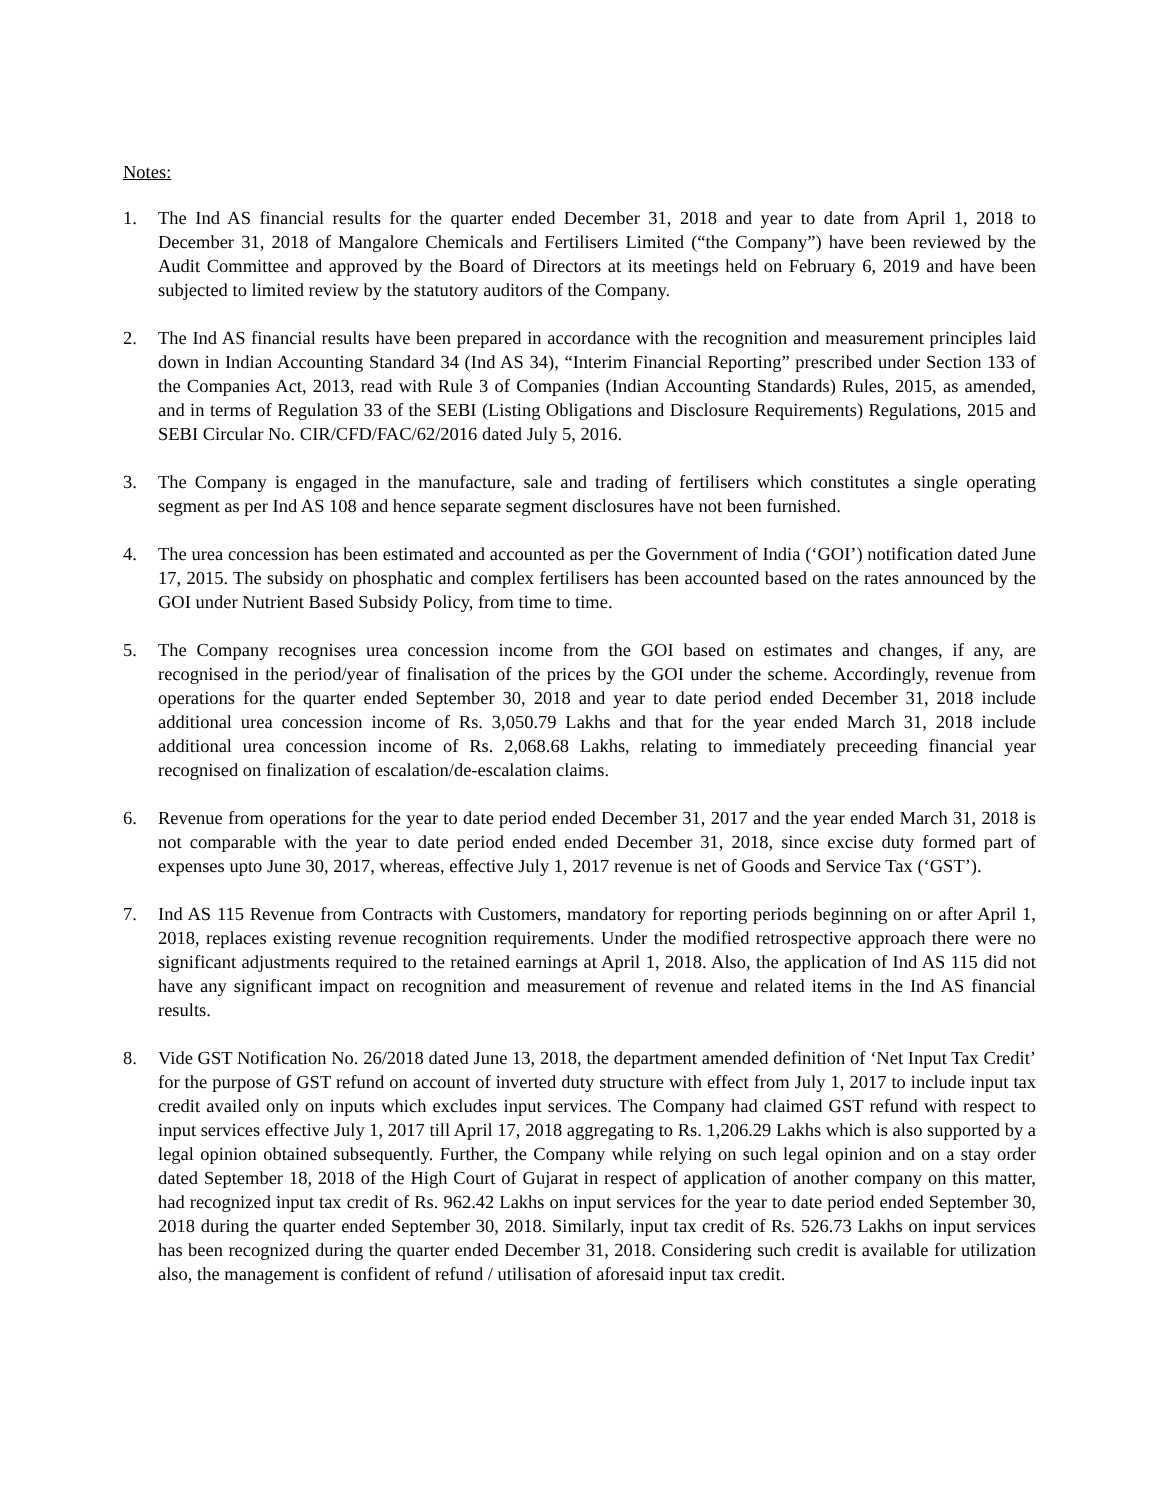Notes:
1. The Ind AS financial results for the quarter ended December 31, 2018 and year to date from April 1, 2018 to December 31, 2018 of Mangalore Chemicals and Fertilisers Limited (“the Company”) have been reviewed by the Audit Committee and approved by the Board of Directors at its meetings held on February 6, 2019 and have been subjected to limited review by the statutory auditors of the Company.
2. The Ind AS financial results have been prepared in accordance with the recognition and measurement principles laid down in Indian Accounting Standard 34 (Ind AS 34), “Interim Financial Reporting” prescribed under Section 133 of the Companies Act, 2013, read with Rule 3 of Companies (Indian Accounting Standards) Rules, 2015, as amended, and in terms of Regulation 33 of the SEBI (Listing Obligations and Disclosure Requirements) Regulations, 2015 and SEBI Circular No. CIR/CFD/FAC/62/2016 dated July 5, 2016.
3. The Company is engaged in the manufacture, sale and trading of fertilisers which constitutes a single operating segment as per Ind AS 108 and hence separate segment disclosures have not been furnished.
4. The urea concession has been estimated and accounted as per the Government of India (‘GOI’) notification dated June 17, 2015. The subsidy on phosphatic and complex fertilisers has been accounted based on the rates announced by the GOI under Nutrient Based Subsidy Policy, from time to time.
5. The Company recognises urea concession income from the GOI based on estimates and changes, if any, are recognised in the period/year of finalisation of the prices by the GOI under the scheme. Accordingly, revenue from operations for the quarter ended September 30, 2018 and year to date period ended December 31, 2018 include additional urea concession income of Rs. 3,050.79 Lakhs and that for the year ended March 31, 2018 include additional urea concession income of Rs. 2,068.68 Lakhs, relating to immediately preceeding financial year recognised on finalization of escalation/de-escalation claims.
6. Revenue from operations for the year to date period ended December 31, 2017 and the year ended March 31, 2018 is not comparable with the year to date period ended ended December 31, 2018, since excise duty formed part of expenses upto June 30, 2017, whereas, effective July 1, 2017 revenue is net of Goods and Service Tax (‘GST’).
7. Ind AS 115 Revenue from Contracts with Customers, mandatory for reporting periods beginning on or after April 1, 2018, replaces existing revenue recognition requirements. Under the modified retrospective approach there were no significant adjustments required to the retained earnings at April 1, 2018. Also, the application of Ind AS 115 did not have any significant impact on recognition and measurement of revenue and related items in the Ind AS financial results.
8. Vide GST Notification No. 26/2018 dated June 13, 2018, the department amended definition of ‘Net Input Tax Credit’ for the purpose of GST refund on account of inverted duty structure with effect from July 1, 2017 to include input tax credit availed only on inputs which excludes input services. The Company had claimed GST refund with respect to input services effective July 1, 2017 till April 17, 2018 aggregating to Rs. 1,206.29 Lakhs which is also supported by a legal opinion obtained subsequently. Further, the Company while relying on such legal opinion and on a stay order dated September 18, 2018 of the High Court of Gujarat in respect of application of another company on this matter, had recognized input tax credit of Rs. 962.42 Lakhs on input services for the year to date period ended September 30, 2018 during the quarter ended September 30, 2018. Similarly, input tax credit of Rs. 526.73 Lakhs on input services has been recognized during the quarter ended December 31, 2018. Considering such credit is available for utilization also, the management is confident of refund / utilisation of aforesaid input tax credit.